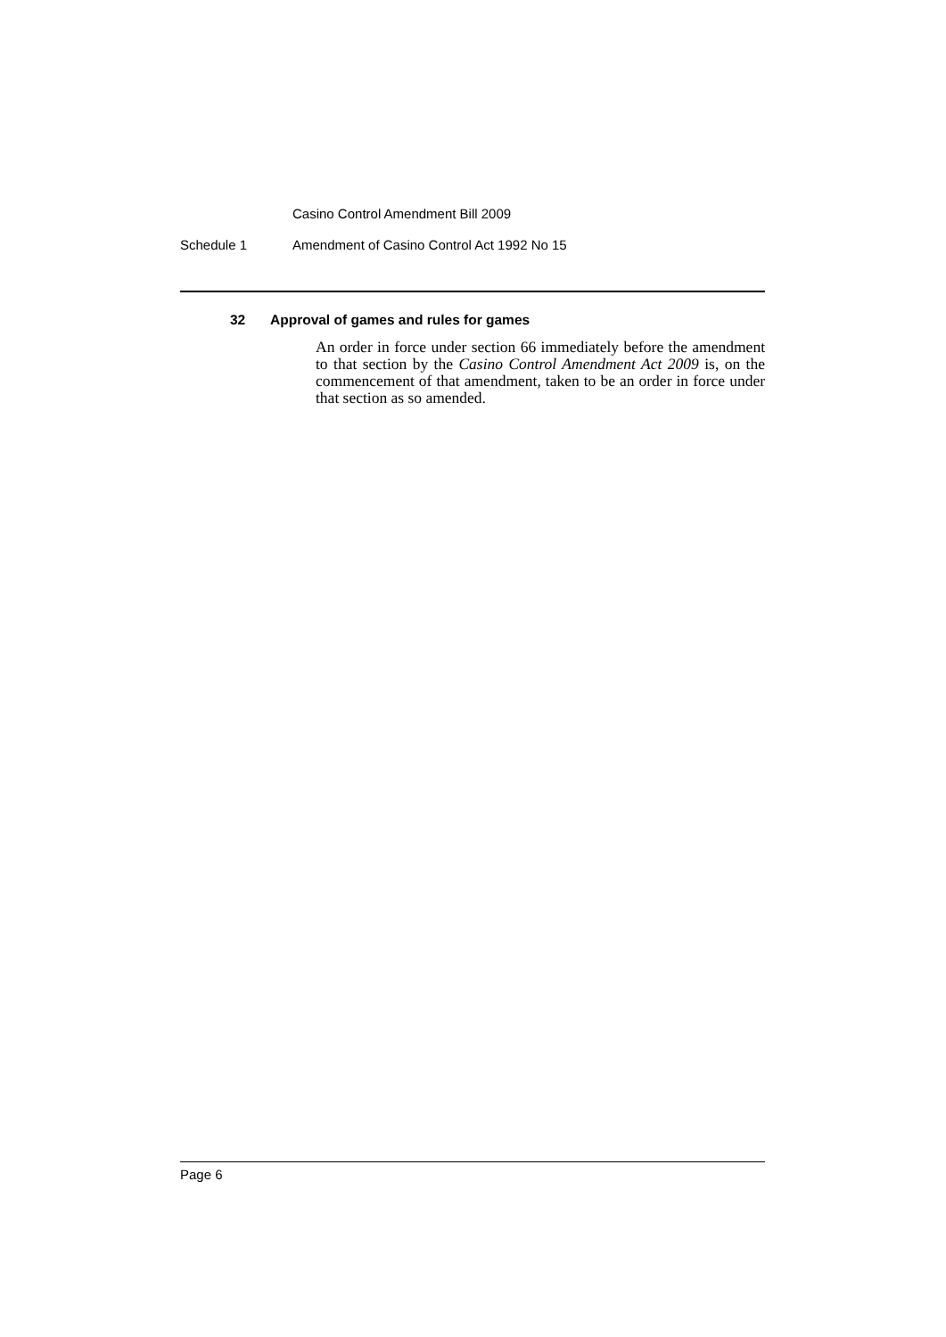Casino Control Amendment Bill 2009
Schedule 1 Amendment of Casino Control Act 1992 No 15
32 Approval of games and rules for games
An order in force under section 66 immediately before the amendment to that section by the Casino Control Amendment Act 2009 is, on the commencement of that amendment, taken to be an order in force under that section as so amended.
Page 6